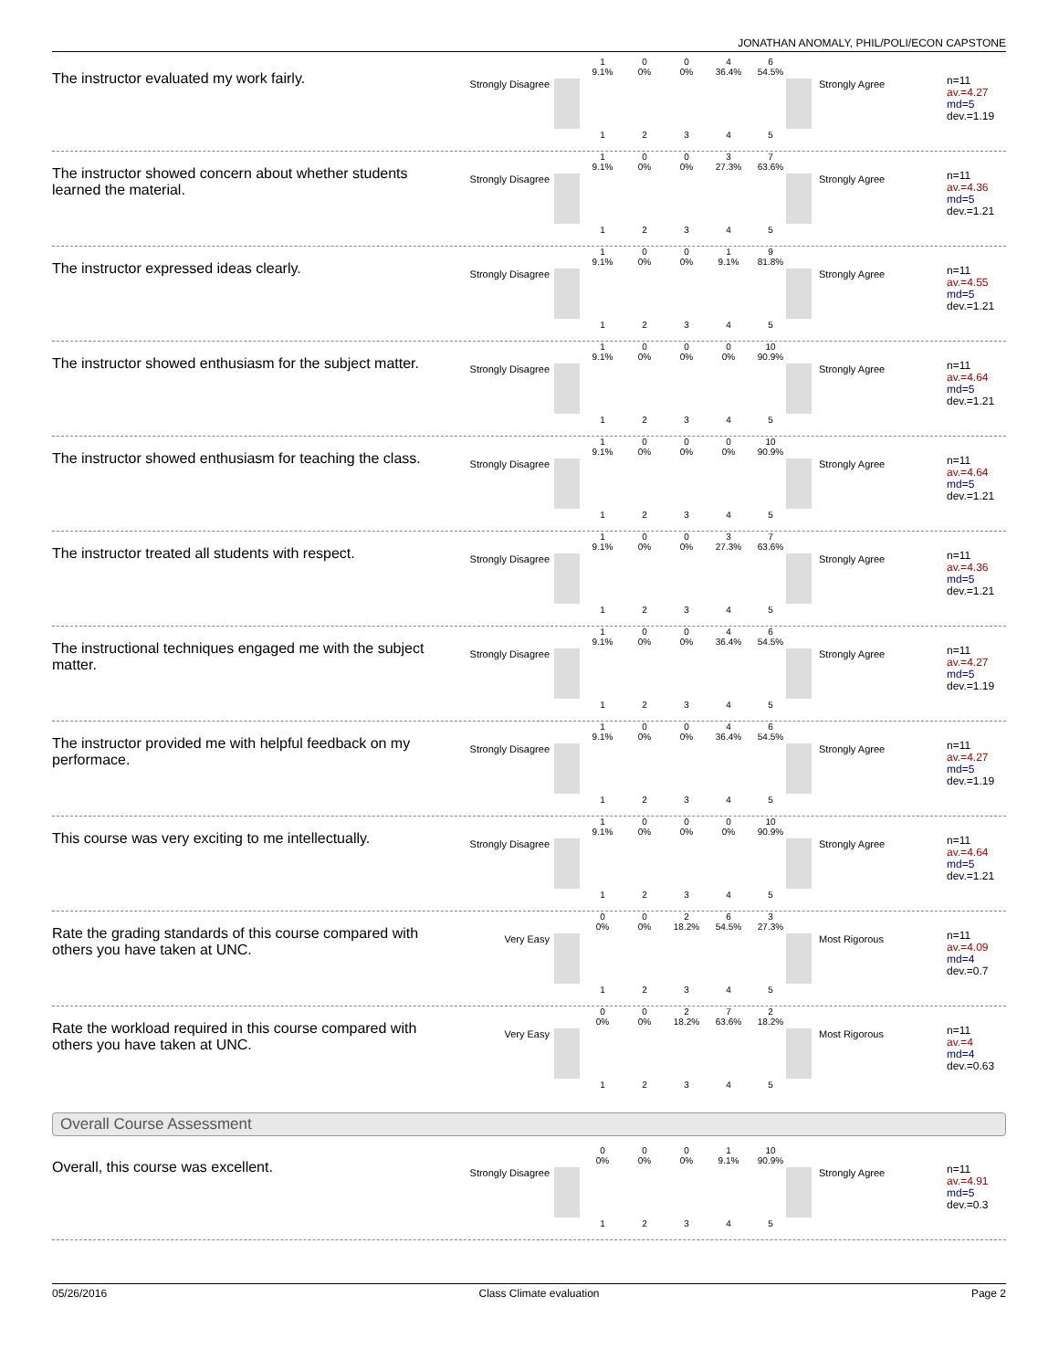JONATHAN ANOMALY, PHIL/POLI/ECON CAPSTONE
The instructor evaluated my work fairly.
Strongly Disagree
1
9.1%
0
0%
0
0%
4
36.4%
6
54.5%
1 2 3 4 5
Strongly Agree
n=11
av.=4.27
md=5
dev.=1.19
The instructor showed concern about whether students learned the material.
Strongly Disagree
1
9.1%
0
0%
0
0%
3
27.3%
7
63.6%
1 2 3 4 5
Strongly Agree
n=11
av.=4.36
md=5
dev.=1.21
The instructor expressed ideas clearly.
Strongly Disagree
1
9.1%
0
0%
0
0%
1
9.1%
9
81.8%
1 2 3 4 5
Strongly Agree
n=11
av.=4.55
md=5
dev.=1.21
The instructor showed enthusiasm for the subject matter.
Strongly Disagree
1
9.1%
0
0%
0
0%
0
0%
10
90.9%
1 2 3 4 5
Strongly Agree
n=11
av.=4.64
md=5
dev.=1.21
The instructor showed enthusiasm for teaching the class.
Strongly Disagree
1
9.1%
0
0%
0
0%
0
0%
10
90.9%
1 2 3 4 5
Strongly Agree
n=11
av.=4.64
md=5
dev.=1.21
The instructor treated all students with respect.
Strongly Disagree
1
9.1%
0
0%
0
0%
3
27.3%
7
63.6%
1 2 3 4 5
Strongly Agree
n=11
av.=4.36
md=5
dev.=1.21
The instructional techniques engaged me with the subject matter.
Strongly Disagree
1
9.1%
0
0%
0
0%
4
36.4%
6
54.5%
1 2 3 4 5
Strongly Agree
n=11
av.=4.27
md=5
dev.=1.19
The instructor provided me with helpful feedback on my performace.
Strongly Disagree
1
9.1%
0
0%
0
0%
4
36.4%
6
54.5%
1 2 3 4 5
Strongly Agree
n=11
av.=4.27
md=5
dev.=1.19
This course was very exciting to me intellectually.
Strongly Disagree
1
9.1%
0
0%
0
0%
0
0%
10
90.9%
1 2 3 4 5
Strongly Agree
n=11
av.=4.64
md=5
dev.=1.21
Rate the grading standards of this course compared with others you have taken at UNC.
Very Easy
0
0%
0
0%
2
18.2%
6
54.5%
3
27.3%
1 2 3 4 5
Most Rigorous
n=11
av.=4.09
md=4
dev.=0.7
Rate the workload required in this course compared with others you have taken at UNC.
Very Easy
0
0%
0
0%
2
18.2%
7
63.6%
2
18.2%
1 2 3 4 5
Most Rigorous
n=11
av.=4
md=4
dev.=0.63
Overall Course Assessment
Overall, this course was excellent.
Strongly Disagree
0
0%
0
0%
0
0%
1
9.1%
10
90.9%
1 2 3 4 5
Strongly Agree
n=11
av.=4.91
md=5
dev.=0.3
05/26/2016 Class Climate evaluation Page 2